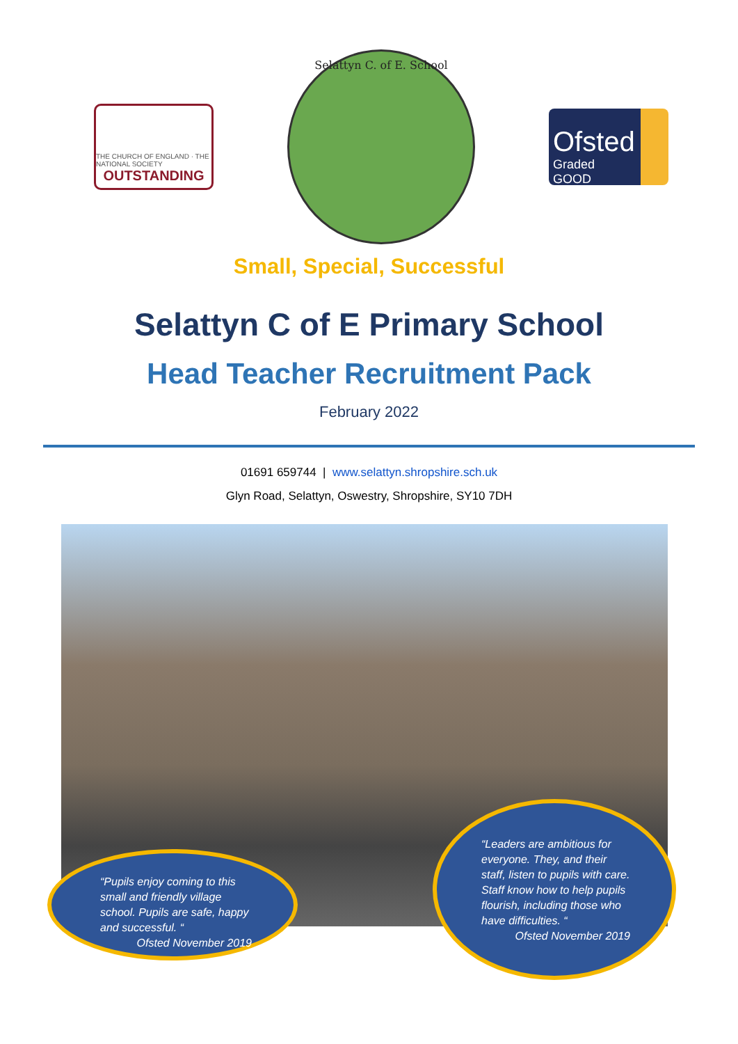THE CHURCH OF ENGLAND · THE NATIONAL SOCIETY
OUTSTANDING
Selattyn C. of E. School
Ofsted
Graded GOOD
Small, Special, Successful
Selattyn C of E Primary School
Head Teacher Recruitment Pack
February 2022
01691 659744 | www.selattyn.shropshire.sch.uk
Glyn Road, Selattyn, Oswestry, Shropshire, SY10 7DH
“Pupils enjoy coming to this
small and friendly village
school. Pupils are safe, happy
and successful. “Ofsted November 2019
“Leaders are ambitious for everyone. They, and their staff, listen to pupils with care. Staff know how to help pupils flourish, including those who have difficulties. “Ofsted November 2019